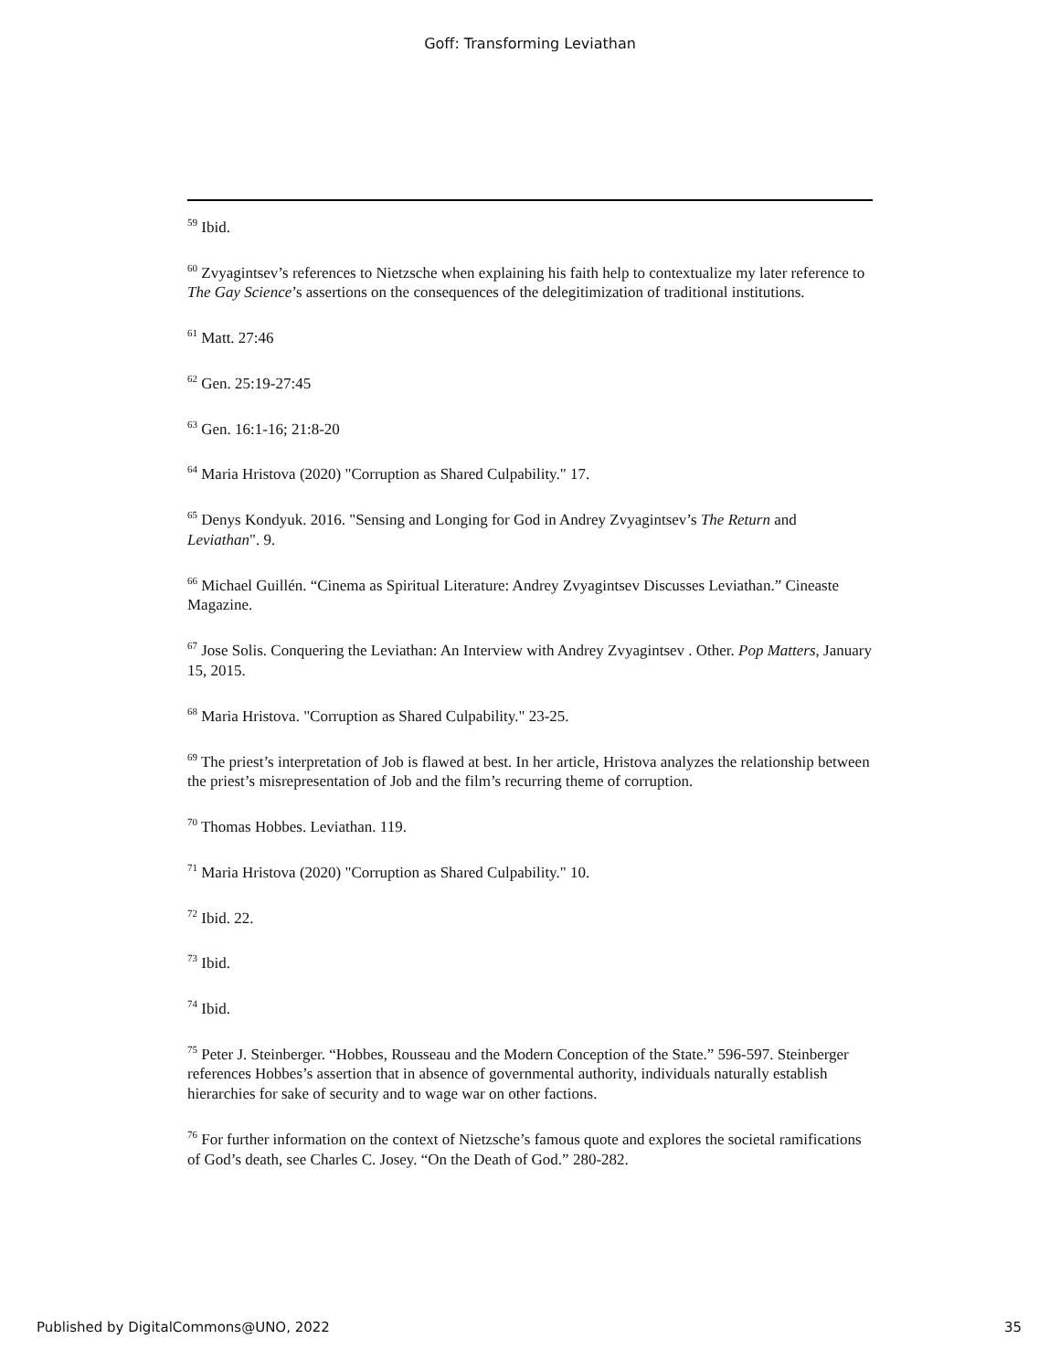Goff: Transforming Leviathan
<sup>59</sup> Ibid.
<sup>60</sup> Zvyagintsev’s references to Nietzsche when explaining his faith help to contextualize my later reference to The Gay Science’s assertions on the consequences of the delegitimization of traditional institutions.
<sup>61</sup> Matt. 27:46
<sup>62</sup> Gen. 25:19-27:45
<sup>63</sup> Gen. 16:1-16; 21:8-20
<sup>64</sup> Maria Hristova (2020) "Corruption as Shared Culpability." 17.
<sup>65</sup> Denys Kondyuk. 2016. "Sensing and Longing for God in Andrey Zvyagintsev’s The Return and Leviathan". 9.
<sup>66</sup> Michael Guillén. “Cinema as Spiritual Literature: Andrey Zvyagintsev Discusses Leviathan.” Cineaste Magazine.
<sup>67</sup> Jose Solis. Conquering the Leviathan: An Interview with Andrey Zvyagintsev . Other. Pop Matters, January 15, 2015.
<sup>68</sup> Maria Hristova. "Corruption as Shared Culpability." 23-25.
<sup>69</sup> The priest’s interpretation of Job is flawed at best. In her article, Hristova analyzes the relationship between the priest’s misrepresentation of Job and the film’s recurring theme of corruption.
<sup>70</sup> Thomas Hobbes. Leviathan. 119.
<sup>71</sup> Maria Hristova (2020) "Corruption as Shared Culpability." 10.
<sup>72</sup> Ibid. 22.
<sup>73</sup> Ibid.
<sup>74</sup> Ibid.
<sup>75</sup> Peter J. Steinberger. “Hobbes, Rousseau and the Modern Conception of the State.” 596-597. Steinberger references Hobbes’s assertion that in absence of governmental authority, individuals naturally establish hierarchies for sake of security and to wage war on other factions.
<sup>76</sup> For further information on the context of Nietzsche’s famous quote and explores the societal ramifications of God’s death, see Charles C. Josey. “On the Death of God.” 280-282.
Published by DigitalCommons@UNO, 2022 35